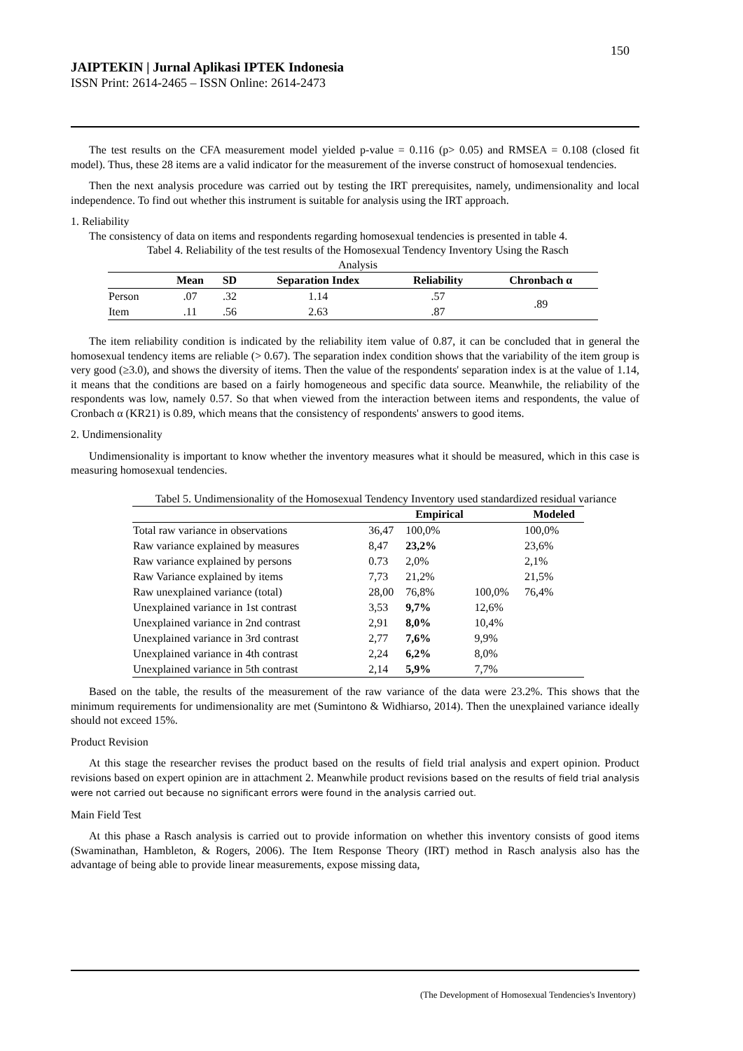150
JAIPTEKIN | Jurnal Aplikasi IPTEK Indonesia
ISSN Print: 2614-2465 – ISSN Online: 2614-2473
The test results on the CFA measurement model yielded p-value = 0.116 (p> 0.05) and RMSEA = 0.108 (closed fit model). Thus, these 28 items are a valid indicator for the measurement of the inverse construct of homosexual tendencies.
Then the next analysis procedure was carried out by testing the IRT prerequisites, namely, undimensionality and local independence. To find out whether this instrument is suitable for analysis using the IRT approach.
1. Reliability
The consistency of data on items and respondents regarding homosexual tendencies is presented in table 4.
Tabel 4. Reliability of the test results of the Homosexual Tendency Inventory Using the Rasch Analysis
| | Mean | SD | Separation Index | Reliability | Chronbach α |
| --- | --- | --- | --- | --- | --- |
| Person | .07 | .32 | 1.14 | .57 | .89 |
| Item | .11 | .56 | 2.63 | .87 | |
The item reliability condition is indicated by the reliability item value of 0.87, it can be concluded that in general the homosexual tendency items are reliable (> 0.67). The separation index condition shows that the variability of the item group is very good (≥3.0), and shows the diversity of items. Then the value of the respondents' separation index is at the value of 1.14, it means that the conditions are based on a fairly homogeneous and specific data source. Meanwhile, the reliability of the respondents was low, namely 0.57. So that when viewed from the interaction between items and respondents, the value of Cronbach α (KR21) is 0.89, which means that the consistency of respondents' answers to good items.
2. Undimensionality
Undimensionality is important to know whether the inventory measures what it should be measured, which in this case is measuring homosexual tendencies.
Tabel 5. Undimensionality of the Homosexual Tendency Inventory used standardized residual variance
| | | Empirical | | Modeled |
| --- | --- | --- | --- | --- |
| Total raw variance in observations | 36,47 | 100,0% | | 100,0% |
| Raw variance explained by measures | 8,47 | 23,2% | | 23,6% |
| Raw variance explained by persons | 0.73 | 2,0% | | 2,1% |
| Raw Variance explained by items | 7,73 | 21,2% | | 21,5% |
| Raw unexplained variance (total) | 28,00 | 76,8% | 100,0% | 76,4% |
| Unexplained variance in 1st contrast | 3,53 | 9,7% | 12,6% | |
| Unexplained variance in 2nd contrast | 2,91 | 8,0% | 10,4% | |
| Unexplained variance in 3rd contrast | 2,77 | 7,6% | 9,9% | |
| Unexplained variance in 4th contrast | 2,24 | 6,2% | 8,0% | |
| Unexplained variance in 5th contrast | 2,14 | 5,9% | 7,7% | |
Based on the table, the results of the measurement of the raw variance of the data were 23.2%. This shows that the minimum requirements for undimensionality are met (Sumintono & Widhiarso, 2014). Then the unexplained variance ideally should not exceed 15%.
Product Revision
At this stage the researcher revises the product based on the results of field trial analysis and expert opinion. Product revisions based on expert opinion are in attachment 2. Meanwhile product revisions based on the results of field trial analysis were not carried out because no significant errors were found in the analysis carried out.
Main Field Test
At this phase a Rasch analysis is carried out to provide information on whether this inventory consists of good items (Swaminathan, Hambleton, & Rogers, 2006). The Item Response Theory (IRT) method in Rasch analysis also has the advantage of being able to provide linear measurements, expose missing data,
(The Development of Homosexual Tendencies's Inventory)